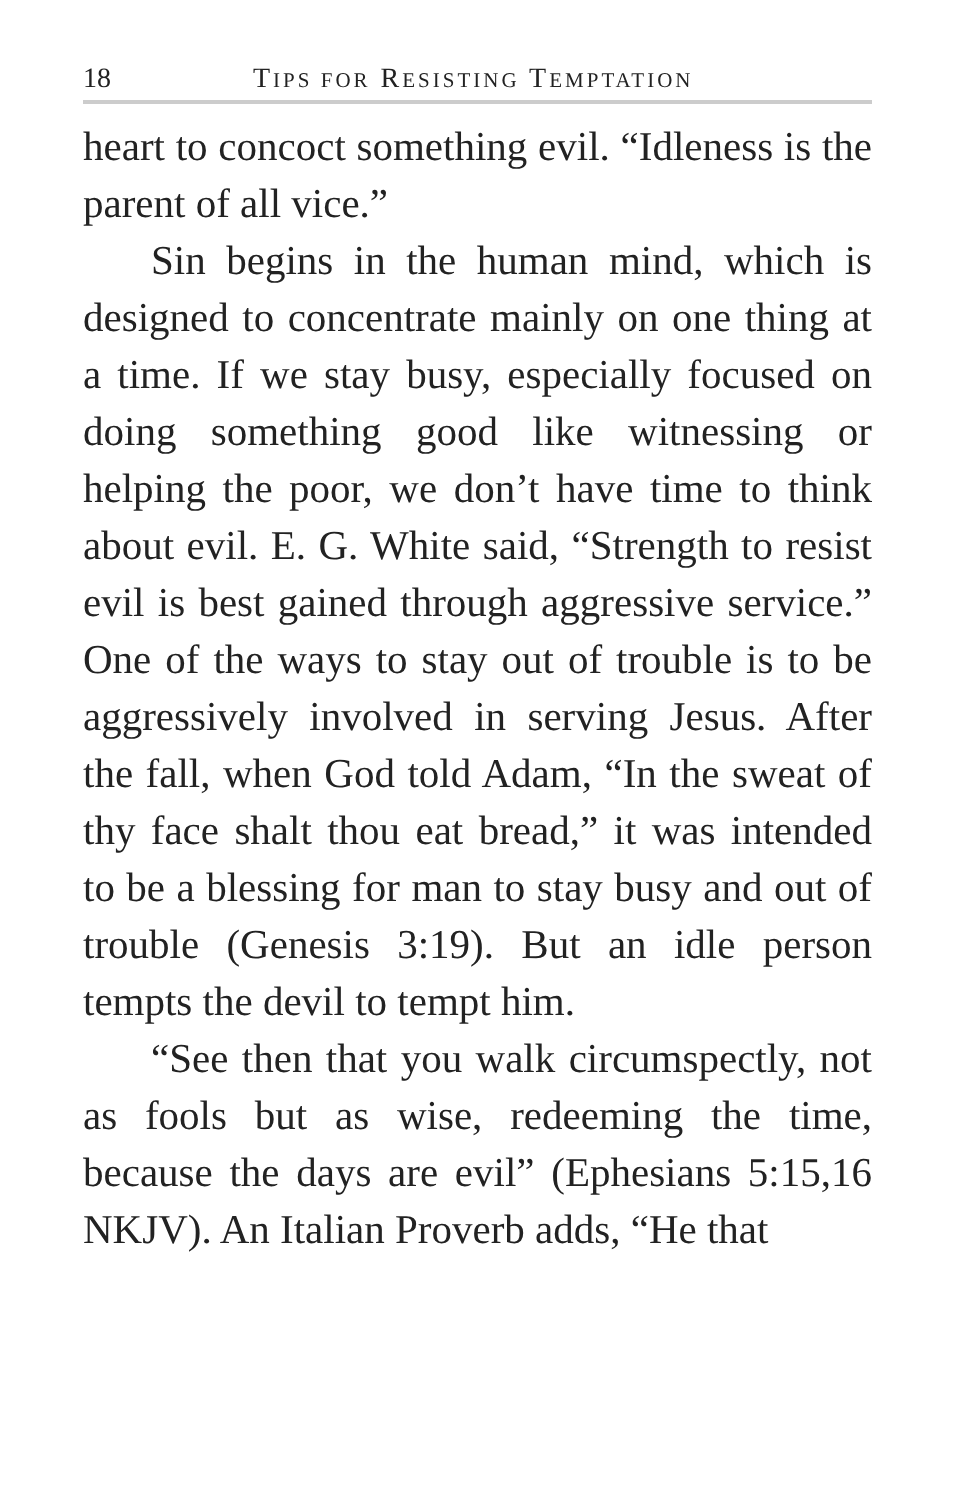18 TIPS FOR RESISTING TEMPTATION
heart to concoct something evil. “Idleness is the parent of all vice.”
Sin begins in the human mind, which is designed to concentrate mainly on one thing at a time. If we stay busy, especially focused on doing something good like witnessing or helping the poor, we don’t have time to think about evil. E. G. White said, “Strength to resist evil is best gained through aggressive service.” One of the ways to stay out of trouble is to be aggressively involved in serving Jesus. After the fall, when God told Adam, “In the sweat of thy face shalt thou eat bread,” it was intended to be a blessing for man to stay busy and out of trouble (Genesis 3:19). But an idle person tempts the devil to tempt him.
“See then that you walk circumspectly, not as fools but as wise, redeeming the time, because the days are evil” (Ephesians 5:15,16 NKJV). An Italian Proverb adds, “He that